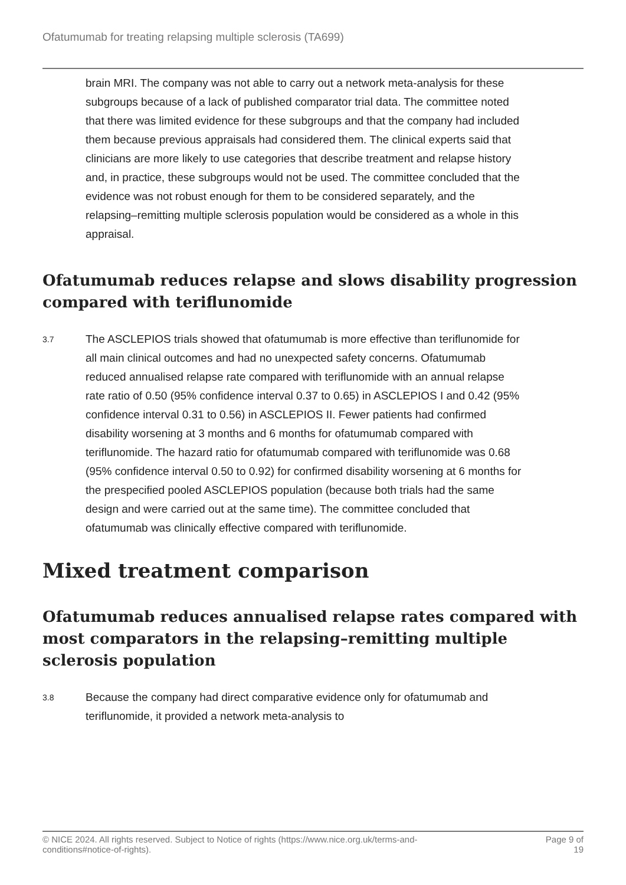Ofatumumab for treating relapsing multiple sclerosis (TA699)
brain MRI. The company was not able to carry out a network meta-analysis for these subgroups because of a lack of published comparator trial data. The committee noted that there was limited evidence for these subgroups and that the company had included them because previous appraisals had considered them. The clinical experts said that clinicians are more likely to use categories that describe treatment and relapse history and, in practice, these subgroups would not be used. The committee concluded that the evidence was not robust enough for them to be considered separately, and the relapsing–remitting multiple sclerosis population would be considered as a whole in this appraisal.
Ofatumumab reduces relapse and slows disability progression compared with teriflunomide
3.7
The ASCLEPIOS trials showed that ofatumumab is more effective than teriflunomide for all main clinical outcomes and had no unexpected safety concerns. Ofatumumab reduced annualised relapse rate compared with teriflunomide with an annual relapse rate ratio of 0.50 (95% confidence interval 0.37 to 0.65) in ASCLEPIOS I and 0.42 (95% confidence interval 0.31 to 0.56) in ASCLEPIOS II. Fewer patients had confirmed disability worsening at 3 months and 6 months for ofatumumab compared with teriflunomide. The hazard ratio for ofatumumab compared with teriflunomide was 0.68 (95% confidence interval 0.50 to 0.92) for confirmed disability worsening at 6 months for the prespecified pooled ASCLEPIOS population (because both trials had the same design and were carried out at the same time). The committee concluded that ofatumumab was clinically effective compared with teriflunomide.
Mixed treatment comparison
Ofatumumab reduces annualised relapse rates compared with most comparators in the relapsing–remitting multiple sclerosis population
3.8
Because the company had direct comparative evidence only for ofatumumab and teriflunomide, it provided a network meta-analysis to
© NICE 2024. All rights reserved. Subject to Notice of rights (https://www.nice.org.uk/terms-and-
conditions#notice-of-rights). Page 9 of
19